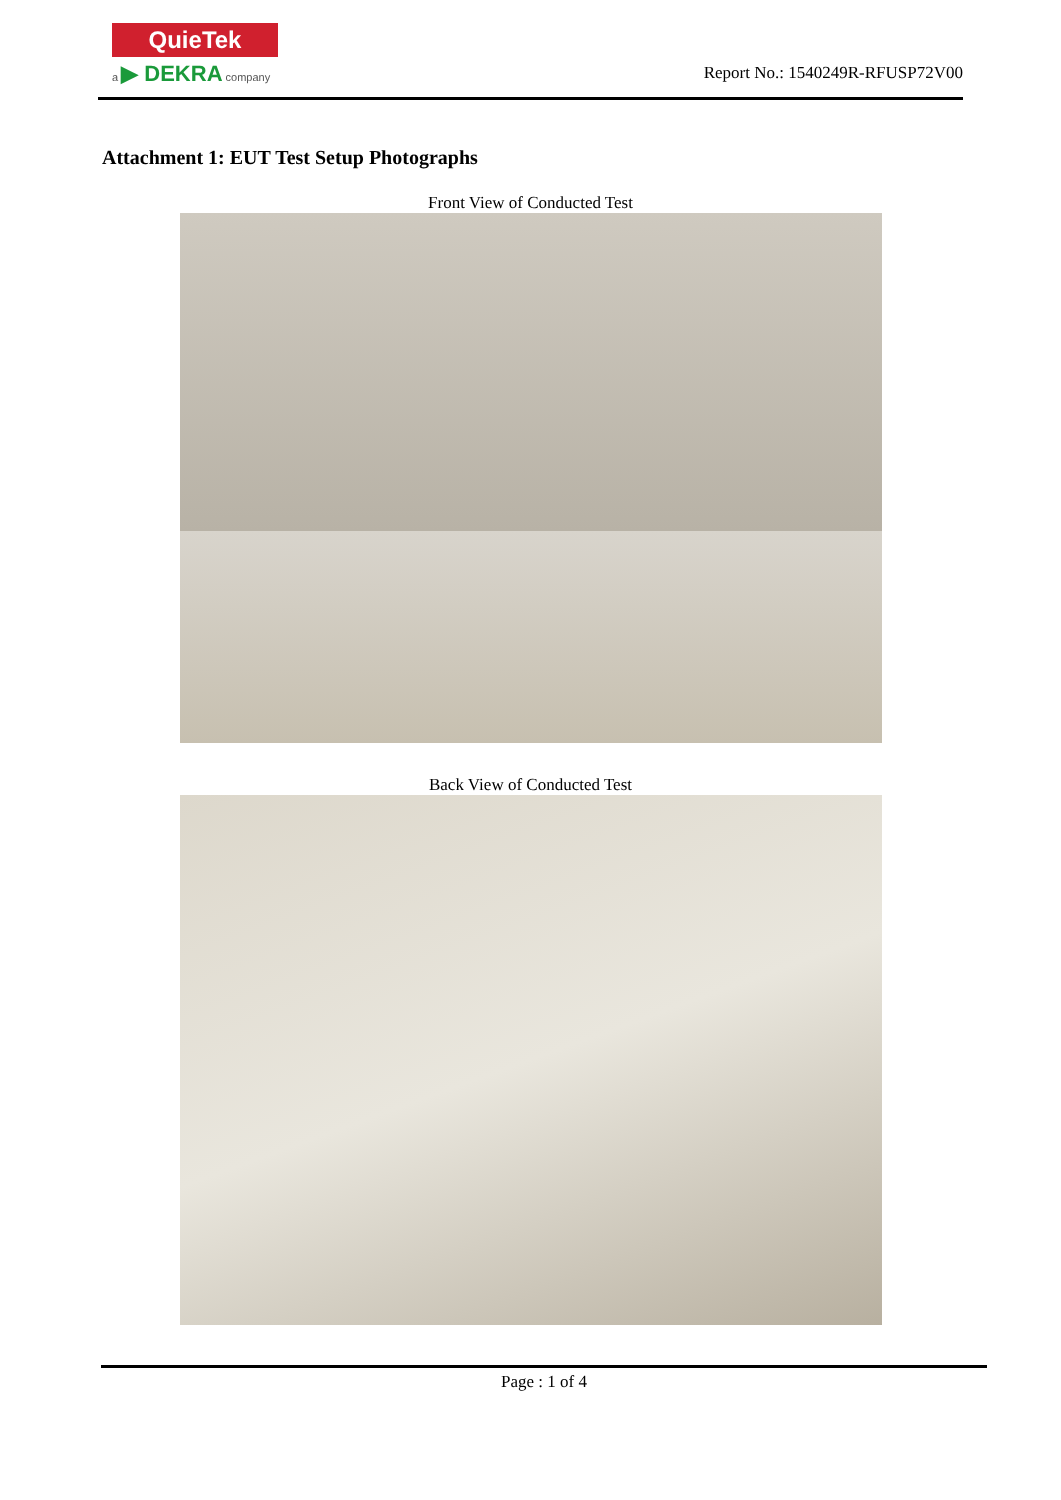QuieTek
a ▶ DEKRA company
Report No.: 1540249R-RFUSP72V00
Attachment 1: EUT Test Setup Photographs
Front View of Conducted Test
Back View of Conducted Test
Page : 1 of 4